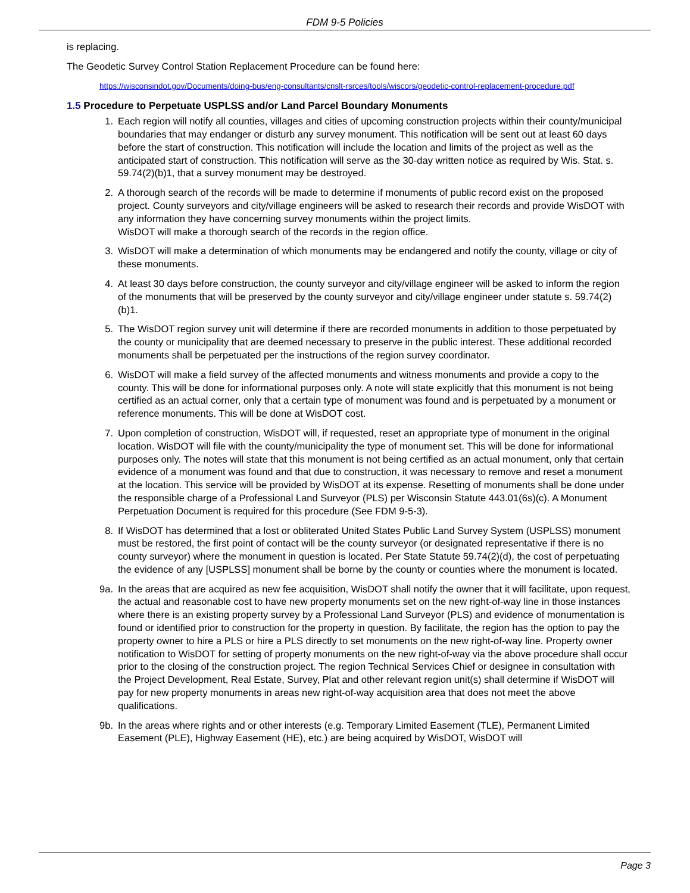FDM 9-5 Policies
is replacing.
The Geodetic Survey Control Station Replacement Procedure can be found here:
https://wisconsindot.gov/Documents/doing-bus/eng-consultants/cnslt-rsrces/tools/wiscors/geodetic-control-replacement-procedure.pdf
1.5 Procedure to Perpetuate USPLSS and/or Land Parcel Boundary Monuments
1. Each region will notify all counties, villages and cities of upcoming construction projects within their county/municipal boundaries that may endanger or disturb any survey monument. This notification will be sent out at least 60 days before the start of construction. This notification will include the location and limits of the project as well as the anticipated start of construction. This notification will serve as the 30-day written notice as required by Wis. Stat. s. 59.74(2)(b)1, that a survey monument may be destroyed.
2. A thorough search of the records will be made to determine if monuments of public record exist on the proposed project. County surveyors and city/village engineers will be asked to research their records and provide WisDOT with any information they have concerning survey monuments within the project limits.
WisDOT will make a thorough search of the records in the region office.
3. WisDOT will make a determination of which monuments may be endangered and notify the county, village or city of these monuments.
4. At least 30 days before construction, the county surveyor and city/village engineer will be asked to inform the region of the monuments that will be preserved by the county surveyor and city/village engineer under statute s. 59.74(2)(b)1.
5. The WisDOT region survey unit will determine if there are recorded monuments in addition to those perpetuated by the county or municipality that are deemed necessary to preserve in the public interest. These additional recorded monuments shall be perpetuated per the instructions of the region survey coordinator.
6. WisDOT will make a field survey of the affected monuments and witness monuments and provide a copy to the county. This will be done for informational purposes only. A note will state explicitly that this monument is not being certified as an actual corner, only that a certain type of monument was found and is perpetuated by a monument or reference monuments. This will be done at WisDOT cost.
7. Upon completion of construction, WisDOT will, if requested, reset an appropriate type of monument in the original location. WisDOT will file with the county/municipality the type of monument set. This will be done for informational purposes only. The notes will state that this monument is not being certified as an actual monument, only that certain evidence of a monument was found and that due to construction, it was necessary to remove and reset a monument at the location. This service will be provided by WisDOT at its expense. Resetting of monuments shall be done under the responsible charge of a Professional Land Surveyor (PLS) per Wisconsin Statute 443.01(6s)(c). A Monument Perpetuation Document is required for this procedure (See FDM 9-5-3).
8. If WisDOT has determined that a lost or obliterated United States Public Land Survey System (USPLSS) monument must be restored, the first point of contact will be the county surveyor (or designated representative if there is no county surveyor) where the monument in question is located. Per State Statute 59.74(2)(d), the cost of perpetuating the evidence of any [USPLSS] monument shall be borne by the county or counties where the monument is located.
9a. In the areas that are acquired as new fee acquisition, WisDOT shall notify the owner that it will facilitate, upon request, the actual and reasonable cost to have new property monuments set on the new right-of-way line in those instances where there is an existing property survey by a Professional Land Surveyor (PLS) and evidence of monumentation is found or identified prior to construction for the property in question. By facilitate, the region has the option to pay the property owner to hire a PLS or hire a PLS directly to set monuments on the new right-of-way line. Property owner notification to WisDOT for setting of property monuments on the new right-of-way via the above procedure shall occur prior to the closing of the construction project. The region Technical Services Chief or designee in consultation with the Project Development, Real Estate, Survey, Plat and other relevant region unit(s) shall determine if WisDOT will pay for new property monuments in areas new right-of-way acquisition area that does not meet the above qualifications.
9b. In the areas where rights and or other interests (e.g. Temporary Limited Easement (TLE), Permanent Limited Easement (PLE), Highway Easement (HE), etc.) are being acquired by WisDOT, WisDOT will
Page 3